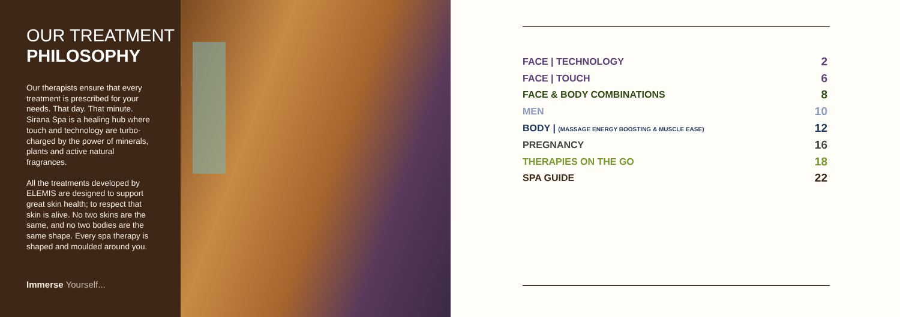OUR TREATMENT
PHILOSOPHY
Our therapists ensure that every treatment is prescribed for your needs. That day. That minute. Sirana Spa is a healing hub where touch and technology are turbo-charged by the power of minerals, plants and active natural fragrances.
All the treatments developed by ELEMIS are designed to support great skin health; to respect that skin is alive. No two skins are the same, and no two bodies are the same shape. Every spa therapy is shaped and moulded around you.
Immerse Yourself...
FACE | TECHNOLOGY 2
FACE | TOUCH 6
FACE & BODY COMBINATIONS 8
MEN 10
BODY | (MASSAGE ENERGY BOOSTING & MUSCLE EASE) 12
PREGNANCY 16
THERAPIES ON THE GO 18
SPA GUIDE 22